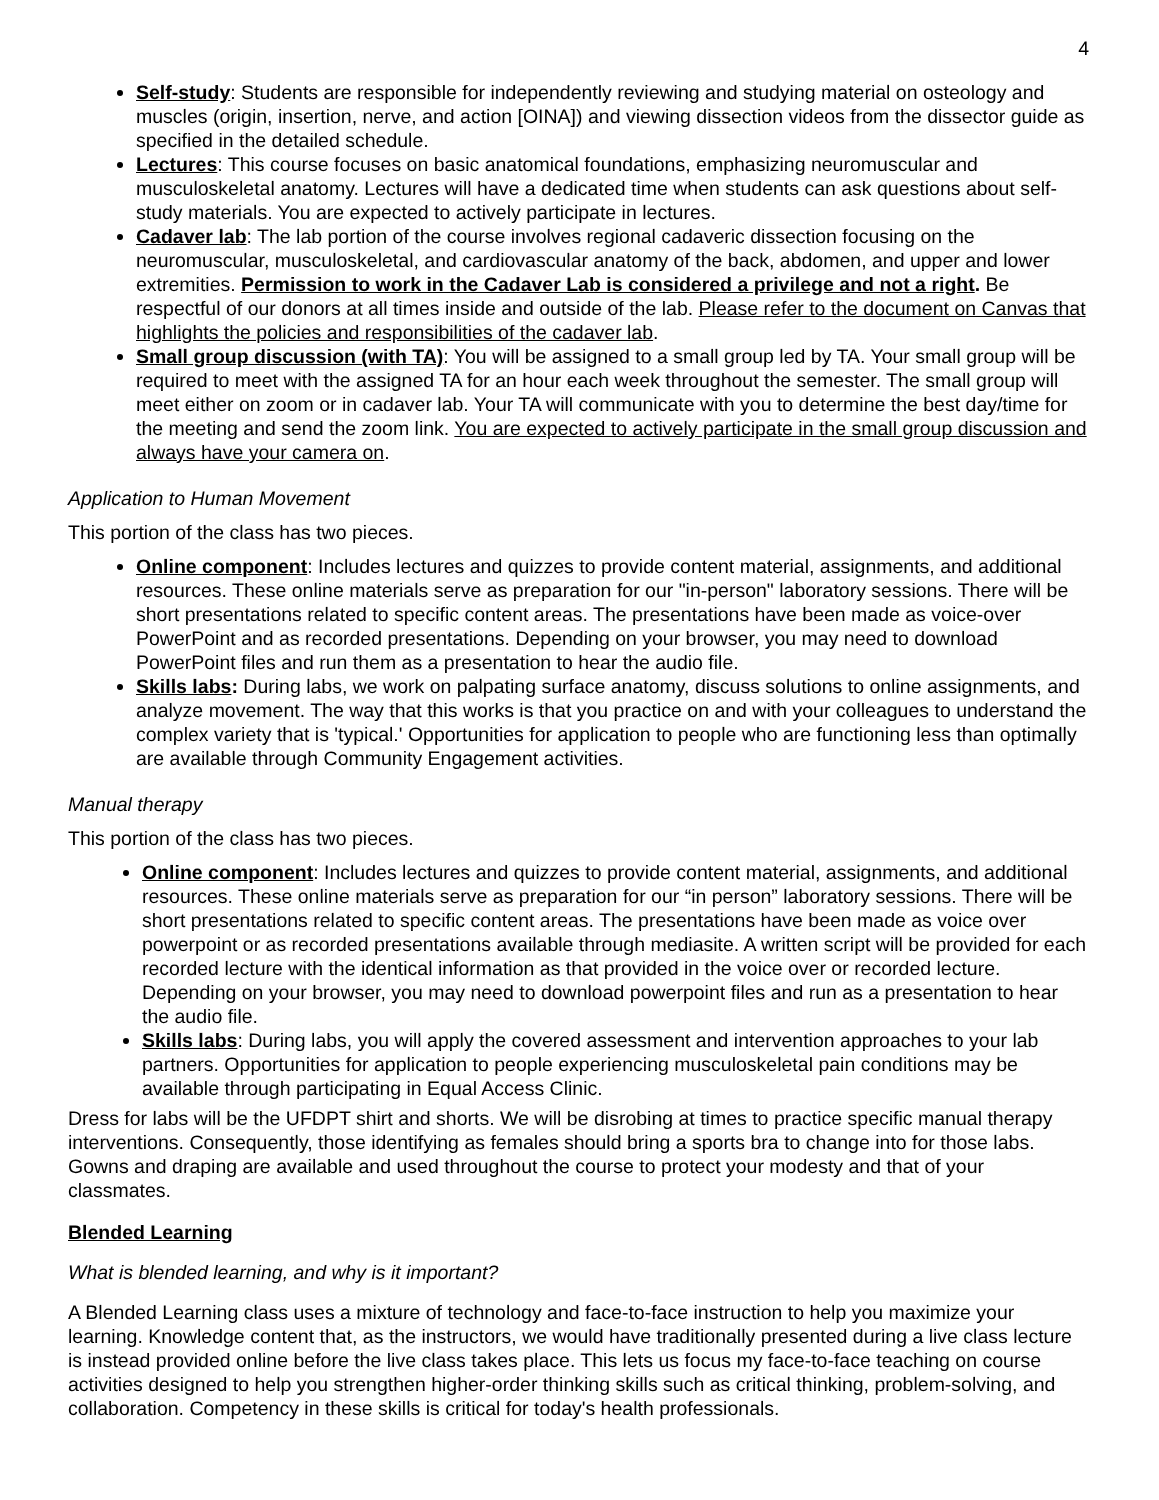4
Self-study: Students are responsible for independently reviewing and studying material on osteology and muscles (origin, insertion, nerve, and action [OINA]) and viewing dissection videos from the dissector guide as specified in the detailed schedule.
Lectures: This course focuses on basic anatomical foundations, emphasizing neuromuscular and musculoskeletal anatomy. Lectures will have a dedicated time when students can ask questions about self-study materials. You are expected to actively participate in lectures.
Cadaver lab: The lab portion of the course involves regional cadaveric dissection focusing on the neuromuscular, musculoskeletal, and cardiovascular anatomy of the back, abdomen, and upper and lower extremities. Permission to work in the Cadaver Lab is considered a privilege and not a right. Be respectful of our donors at all times inside and outside of the lab. Please refer to the document on Canvas that highlights the policies and responsibilities of the cadaver lab.
Small group discussion (with TA): You will be assigned to a small group led by TA. Your small group will be required to meet with the assigned TA for an hour each week throughout the semester. The small group will meet either on zoom or in cadaver lab. Your TA will communicate with you to determine the best day/time for the meeting and send the zoom link. You are expected to actively participate in the small group discussion and always have your camera on.
Application to Human Movement
This portion of the class has two pieces.
Online component: Includes lectures and quizzes to provide content material, assignments, and additional resources. These online materials serve as preparation for our "in-person" laboratory sessions. There will be short presentations related to specific content areas. The presentations have been made as voice-over PowerPoint and as recorded presentations. Depending on your browser, you may need to download PowerPoint files and run them as a presentation to hear the audio file.
Skills labs: During labs, we work on palpating surface anatomy, discuss solutions to online assignments, and analyze movement. The way that this works is that you practice on and with your colleagues to understand the complex variety that is 'typical.' Opportunities for application to people who are functioning less than optimally are available through Community Engagement activities.
Manual therapy
This portion of the class has two pieces.
Online component: Includes lectures and quizzes to provide content material, assignments, and additional resources. These online materials serve as preparation for our “in person” laboratory sessions. There will be short presentations related to specific content areas. The presentations have been made as voice over powerpoint or as recorded presentations available through mediasite. A written script will be provided for each recorded lecture with the identical information as that provided in the voice over or recorded lecture. Depending on your browser, you may need to download powerpoint files and run as a presentation to hear the audio file.
Skills labs: During labs, you will apply the covered assessment and intervention approaches to your lab partners. Opportunities for application to people experiencing musculoskeletal pain conditions may be available through participating in Equal Access Clinic.
Dress for labs will be the UFDPT shirt and shorts. We will be disrobing at times to practice specific manual therapy interventions. Consequently, those identifying as females should bring a sports bra to change into for those labs. Gowns and draping are available and used throughout the course to protect your modesty and that of your classmates.
Blended Learning
What is blended learning, and why is it important?
A Blended Learning class uses a mixture of technology and face-to-face instruction to help you maximize your learning. Knowledge content that, as the instructors, we would have traditionally presented during a live class lecture is instead provided online before the live class takes place. This lets us focus my face-to-face teaching on course activities designed to help you strengthen higher-order thinking skills such as critical thinking, problem-solving, and collaboration. Competency in these skills is critical for today's health professionals.